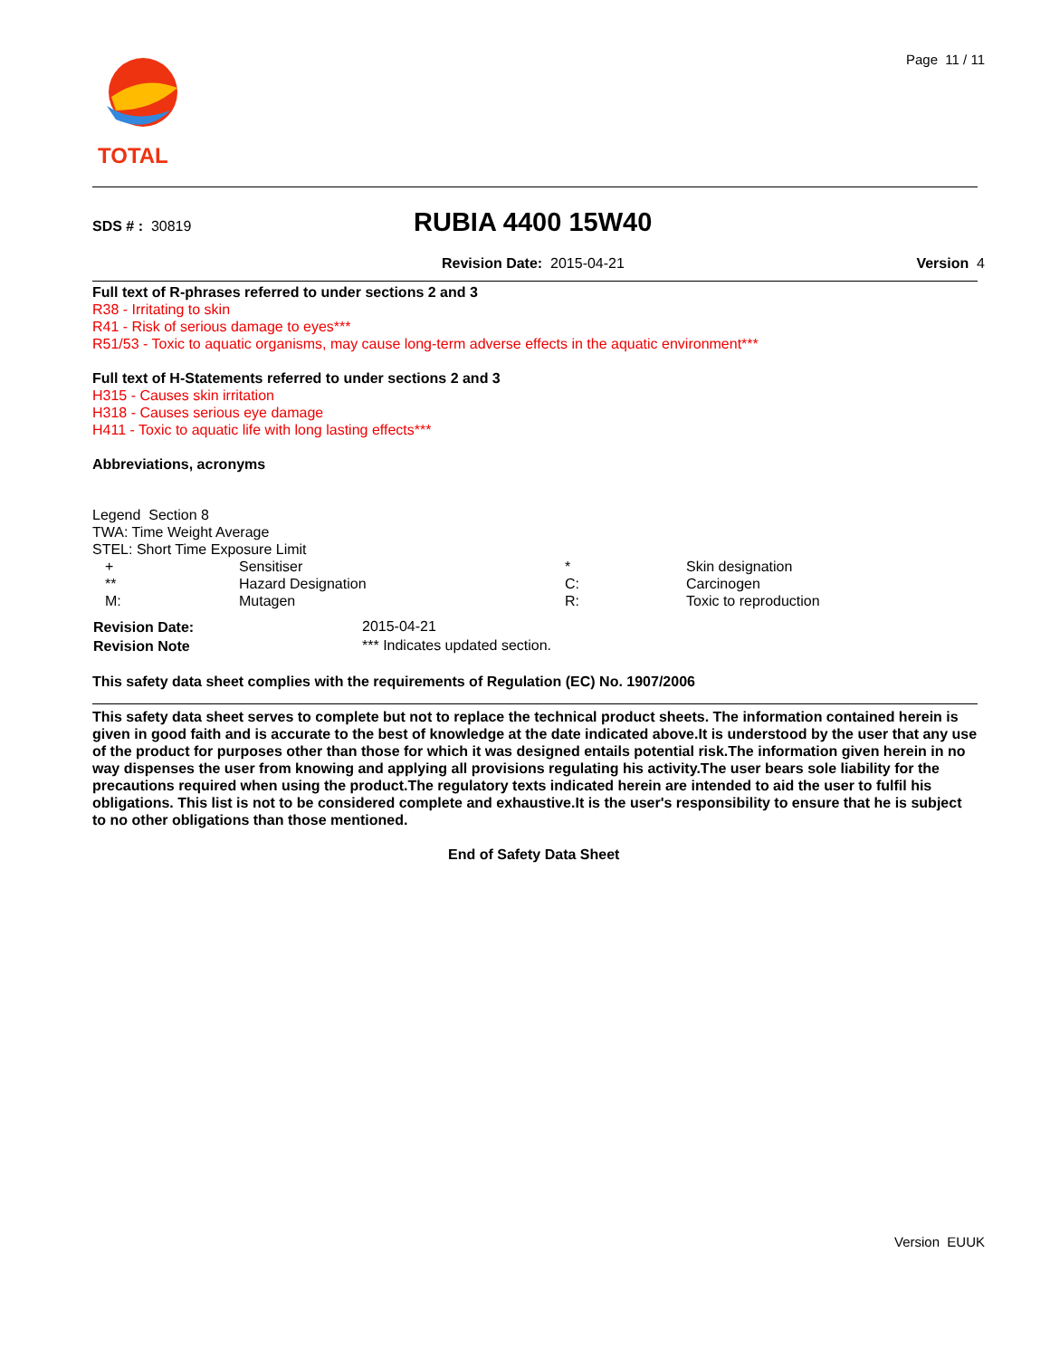Page 11 / 11
TOTAL
SDS # : 30819 RUBIA 4400 15W40
Revision Date: 2015-04-21 Version 4
Full text of R-phrases referred to under sections 2 and 3
R38 - Irritating to skin
R41 - Risk of serious damage to eyes***
R51/53 - Toxic to aquatic organisms, may cause long-term adverse effects in the aquatic environment***
Full text of H-Statements referred to under sections 2 and 3
H315 - Causes skin irritation
H318 - Causes serious eye damage
H411 - Toxic to aquatic life with long lasting effects***
Abbreviations, acronyms
Legend Section 8
TWA: Time Weight Average
STEL: Short Time Exposure Limit
| + | Sensitiser | * | Skin designation |
| ** | Hazard Designation | C: | Carcinogen |
| M: | Mutagen | R: | Toxic to reproduction |
| Revision Date: | 2015-04-21 |
| Revision Note | *** Indicates updated section. |
This safety data sheet complies with the requirements of Regulation (EC) No. 1907/2006
This safety data sheet serves to complete but not to replace the technical product sheets. The information contained herein is given in good faith and is accurate to the best of knowledge at the date indicated above.It is understood by the user that any use of the product for purposes other than those for which it was designed entails potential risk.The information given herein in no way dispenses the user from knowing and applying all provisions regulating his activity.The user bears sole liability for the precautions required when using the product.The regulatory texts indicated herein are intended to aid the user to fulfil his obligations. This list is not to be considered complete and exhaustive.It is the user's responsibility to ensure that he is subject to no other obligations than those mentioned.
End of Safety Data Sheet
Version EUUK